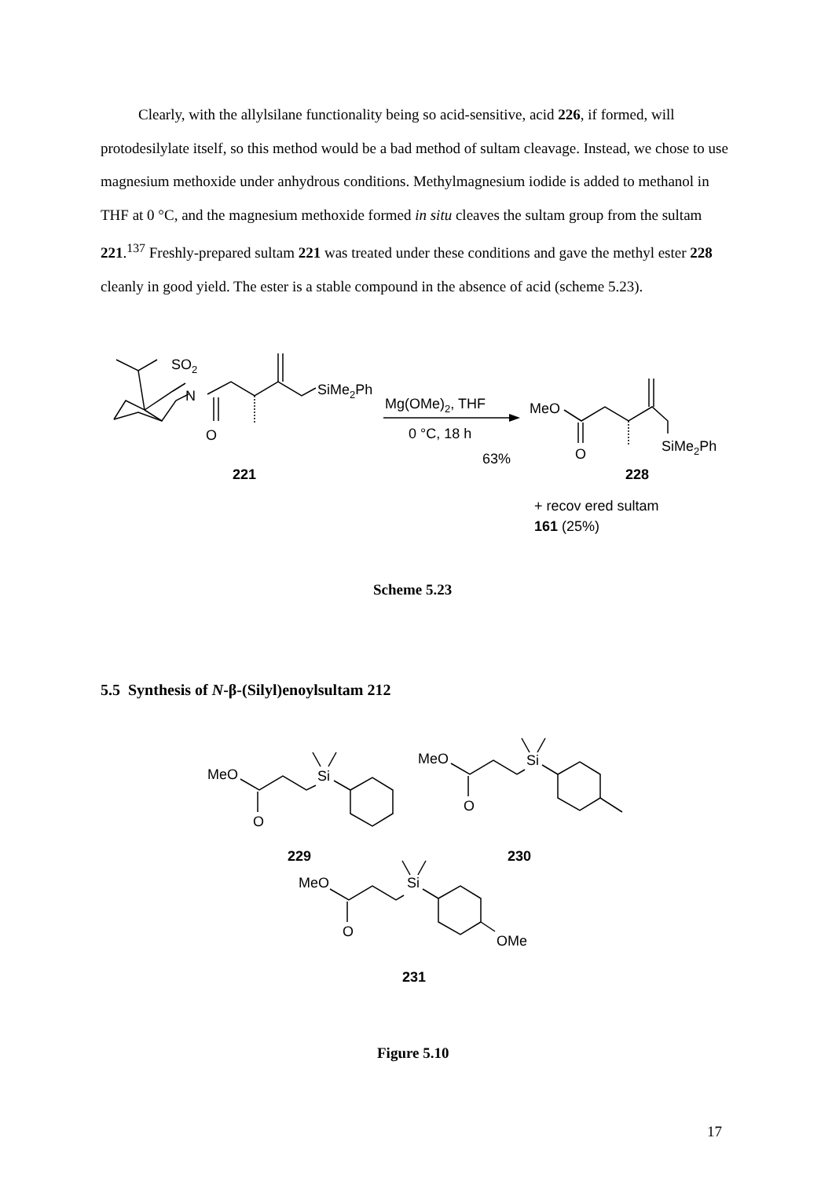Clearly, with the allylsilane functionality being so acid-sensitive, acid 226, if formed, will protodesilylate itself, so this method would be a bad method of sultam cleavage. Instead, we chose to use magnesium methoxide under anhydrous conditions. Methylmagnesium iodide is added to methanol in THF at 0 °C, and the magnesium methoxide formed in situ cleaves the sultam group from the sultam 221.<sup>137</sup> Freshly-prepared sultam 221 was treated under these conditions and gave the methyl ester 228 cleanly in good yield. The ester is a stable compound in the absence of acid (scheme 5.23).
SO2
N
O
SiMe2Ph
Mg(OMe)2, THF
0 °C, 18 h
63%
MeO
O
SiMe2Ph
221
228
+ recov ered sultam
161 (25%)
Scheme 5.23
5.5 Synthesis of N-β-(Silyl)enoylsultam 212
MeO
O
Si
MeO
O
Si
MeO
O
Si
OMe
229
230
231
Figure 5.10
17